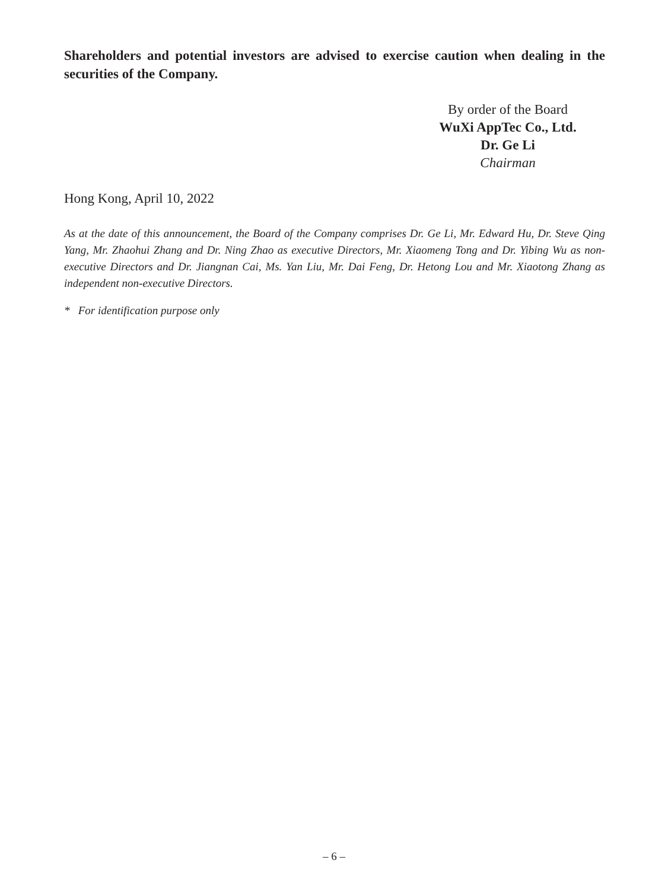Shareholders and potential investors are advised to exercise caution when dealing in the securities of the Company.
By order of the Board
WuXi AppTec Co., Ltd.
Dr. Ge Li
Chairman
Hong Kong, April 10, 2022
As at the date of this announcement, the Board of the Company comprises Dr. Ge Li, Mr. Edward Hu, Dr. Steve Qing Yang, Mr. Zhaohui Zhang and Dr. Ning Zhao as executive Directors, Mr. Xiaomeng Tong and Dr. Yibing Wu as non-executive Directors and Dr. Jiangnan Cai, Ms. Yan Liu, Mr. Dai Feng, Dr. Hetong Lou and Mr. Xiaotong Zhang as independent non-executive Directors.
* For identification purpose only
– 6 –